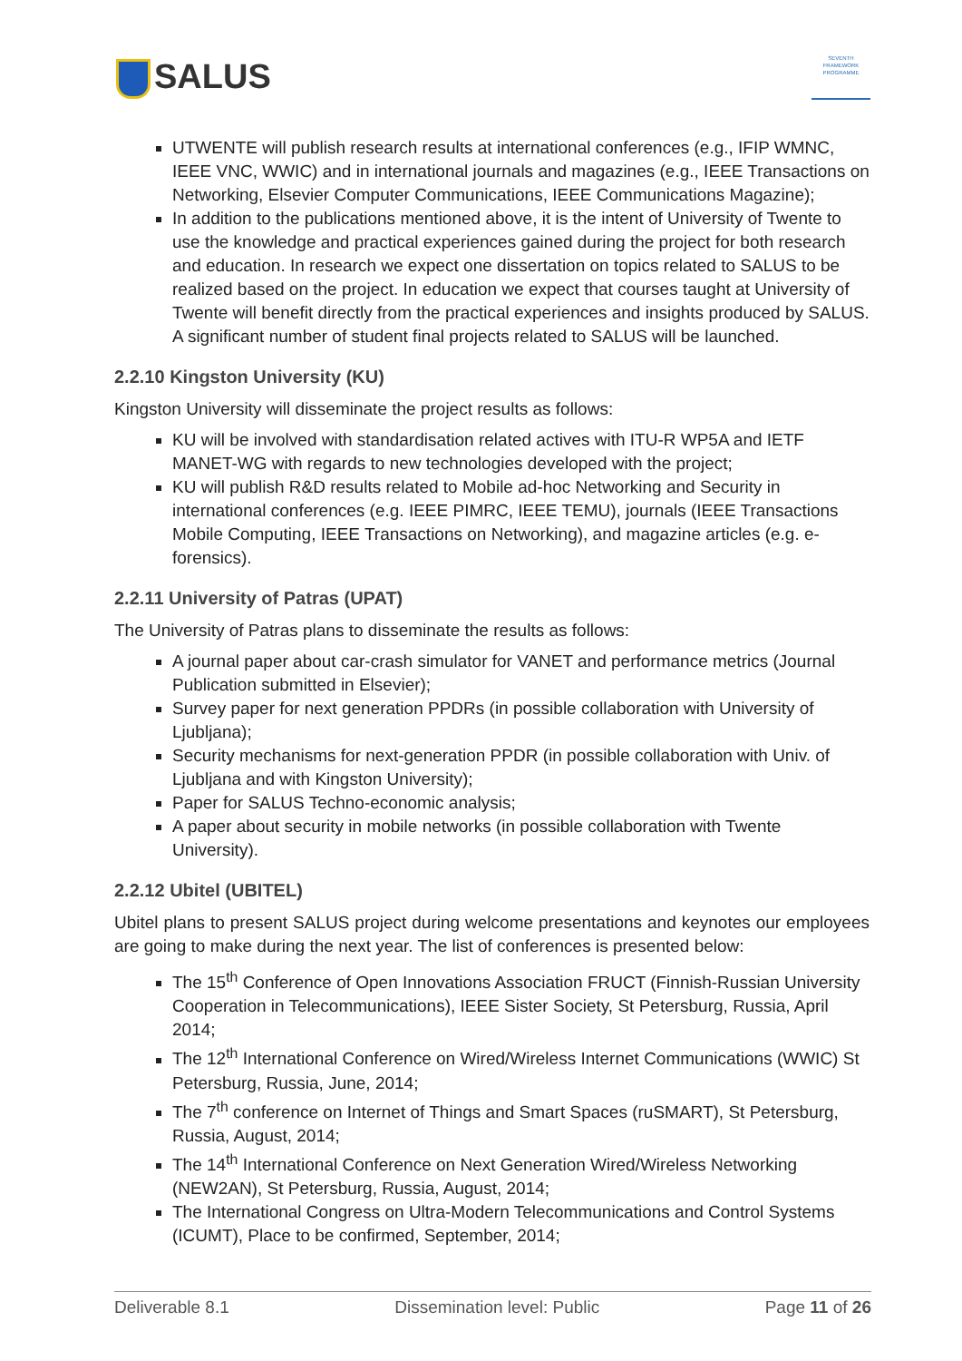SALUS
SEVENTH FRAMEWORK PROGRAMME
UTWENTE will publish research results at international conferences (e.g., IFIP WMNC, IEEE VNC, WWIC) and in international journals and magazines (e.g., IEEE Transactions on Networking, Elsevier Computer Communications, IEEE Communications Magazine);
In addition to the publications mentioned above, it is the intent of University of Twente to use the knowledge and practical experiences gained during the project for both research and education. In research we expect one dissertation on topics related to SALUS to be realized based on the project. In education we expect that courses taught at University of Twente will benefit directly from the practical experiences and insights produced by SALUS. A significant number of student final projects related to SALUS will be launched.
2.2.10 Kingston University (KU)
Kingston University will disseminate the project results as follows:
KU will be involved with standardisation related actives with ITU-R WP5A and IETF MANET-WG with regards to new technologies developed with the project;
KU will publish R&D results related to Mobile ad-hoc Networking and Security in international conferences (e.g. IEEE PIMRC, IEEE TEMU), journals (IEEE Transactions Mobile Computing, IEEE Transactions on Networking), and magazine articles (e.g. e-forensics).
2.2.11 University of Patras (UPAT)
The University of Patras plans to disseminate the results as follows:
A journal paper about car-crash simulator for VANET and performance metrics (Journal Publication submitted in Elsevier);
Survey paper for next generation PPDRs (in possible collaboration with University of Ljubljana);
Security mechanisms for next-generation PPDR (in possible collaboration with Univ. of Ljubljana and with Kingston University);
Paper for SALUS Techno-economic analysis;
A paper about security in mobile networks (in possible collaboration with Twente University).
2.2.12 Ubitel (UBITEL)
Ubitel plans to present SALUS project during welcome presentations and keynotes our employees are going to make during the next year. The list of conferences is presented below:
The 15<sup>th</sup> Conference of Open Innovations Association FRUCT (Finnish-Russian University Cooperation in Telecommunications), IEEE Sister Society, St Petersburg, Russia, April 2014;
The 12<sup>th</sup> International Conference on Wired/Wireless Internet Communications (WWIC) St Petersburg, Russia, June, 2014;
The 7<sup>th</sup> conference on Internet of Things and Smart Spaces (ruSMART), St Petersburg, Russia, August, 2014;
The 14<sup>th</sup> International Conference on Next Generation Wired/Wireless Networking (NEW2AN), St Petersburg, Russia, August, 2014;
The International Congress on Ultra-Modern Telecommunications and Control Systems (ICUMT), Place to be confirmed, September, 2014;
Deliverable 8.1 Dissemination level: Public Page 11 of 26